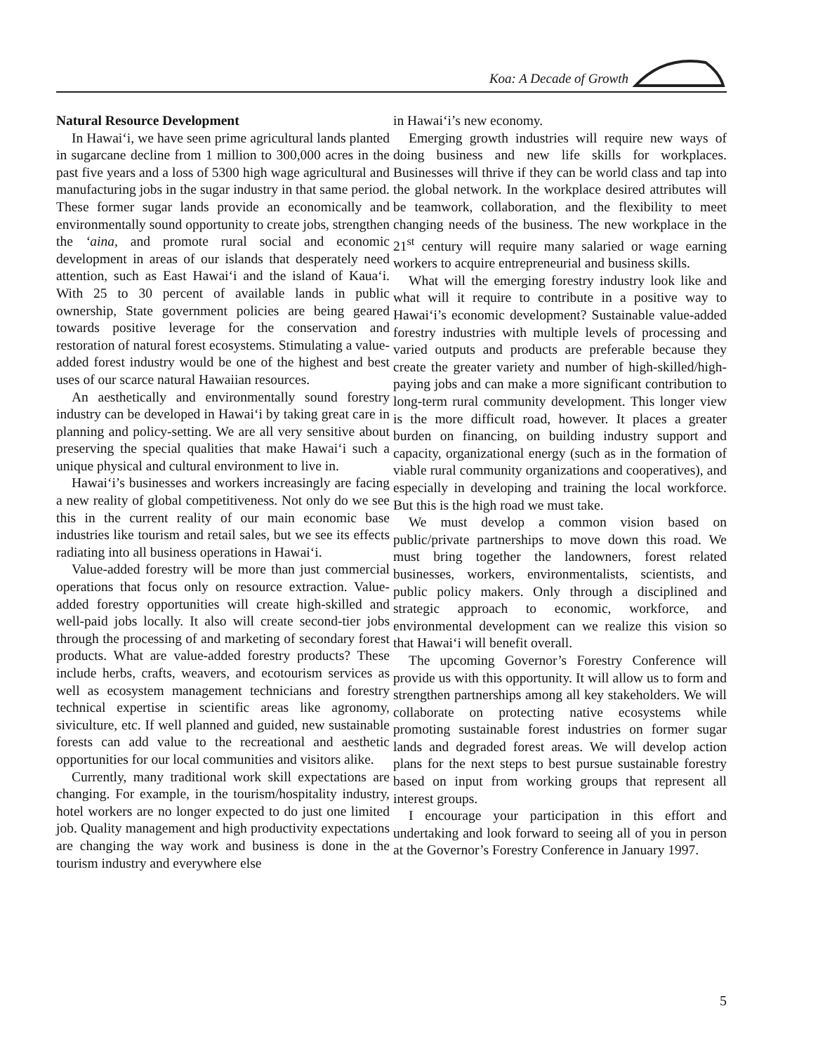Koa: A Decade of Growth
Natural Resource Development
In Hawai‘i, we have seen prime agricultural lands planted in sugarcane decline from 1 million to 300,000 acres in the past five years and a loss of 5300 high wage agricultural and manufacturing jobs in the sugar industry in that same period. These former sugar lands provide an economically and environmentally sound opportunity to create jobs, strengthen the ‘aina, and promote rural social and economic development in areas of our islands that desperately need attention, such as East Hawai‘i and the island of Kaua‘i. With 25 to 30 percent of available lands in public ownership, State government policies are being geared towards positive leverage for the conservation and restoration of natural forest ecosystems. Stimulating a value-added forest industry would be one of the highest and best uses of our scarce natural Hawaiian resources.
An aesthetically and environmentally sound forestry industry can be developed in Hawai‘i by taking great care in planning and policy-setting. We are all very sensitive about preserving the special qualities that make Hawai‘i such a unique physical and cultural environment to live in.
Hawai‘i’s businesses and workers increasingly are facing a new reality of global competitiveness. Not only do we see this in the current reality of our main economic base industries like tourism and retail sales, but we see its effects radiating into all business operations in Hawai‘i.
Value-added forestry will be more than just commercial operations that focus only on resource extraction. Value-added forestry opportunities will create high-skilled and well-paid jobs locally. It also will create second-tier jobs through the processing of and marketing of secondary forest products. What are value-added forestry products? These include herbs, crafts, weavers, and ecotourism services as well as ecosystem management technicians and forestry technical expertise in scientific areas like agronomy, siviculture, etc. If well planned and guided, new sustainable forests can add value to the recreational and aesthetic opportunities for our local communities and visitors alike.
Currently, many traditional work skill expectations are changing. For example, in the tourism/hospitality industry, hotel workers are no longer expected to do just one limited job. Quality management and high productivity expectations are changing the way work and business is done in the tourism industry and everywhere else
in Hawai‘i’s new economy.
Emerging growth industries will require new ways of doing business and new life skills for workplaces. Businesses will thrive if they can be world class and tap into the global network. In the workplace desired attributes will be teamwork, collaboration, and the flexibility to meet changing needs of the business. The new workplace in the 21<sup>st</sup> century will require many salaried or wage earning workers to acquire entrepreneurial and business skills.
What will the emerging forestry industry look like and what will it require to contribute in a positive way to Hawai‘i’s economic development? Sustainable value-added forestry industries with multiple levels of processing and varied outputs and products are preferable because they create the greater variety and number of high-skilled/high-paying jobs and can make a more significant contribution to long-term rural community development. This longer view is the more difficult road, however. It places a greater burden on financing, on building industry support and capacity, organizational energy (such as in the formation of viable rural community organizations and cooperatives), and especially in developing and training the local workforce. But this is the high road we must take.
We must develop a common vision based on public/private partnerships to move down this road. We must bring together the landowners, forest related businesses, workers, environmentalists, scientists, and public policy makers. Only through a disciplined and strategic approach to economic, workforce, and environmental development can we realize this vision so that Hawai‘i will benefit overall.
The upcoming Governor’s Forestry Conference will provide us with this opportunity. It will allow us to form and strengthen partnerships among all key stakeholders. We will collaborate on protecting native ecosystems while promoting sustainable forest industries on former sugar lands and degraded forest areas. We will develop action plans for the next steps to best pursue sustainable forestry based on input from working groups that represent all interest groups.
I encourage your participation in this effort and undertaking and look forward to seeing all of you in person at the Governor’s Forestry Conference in January 1997.
5